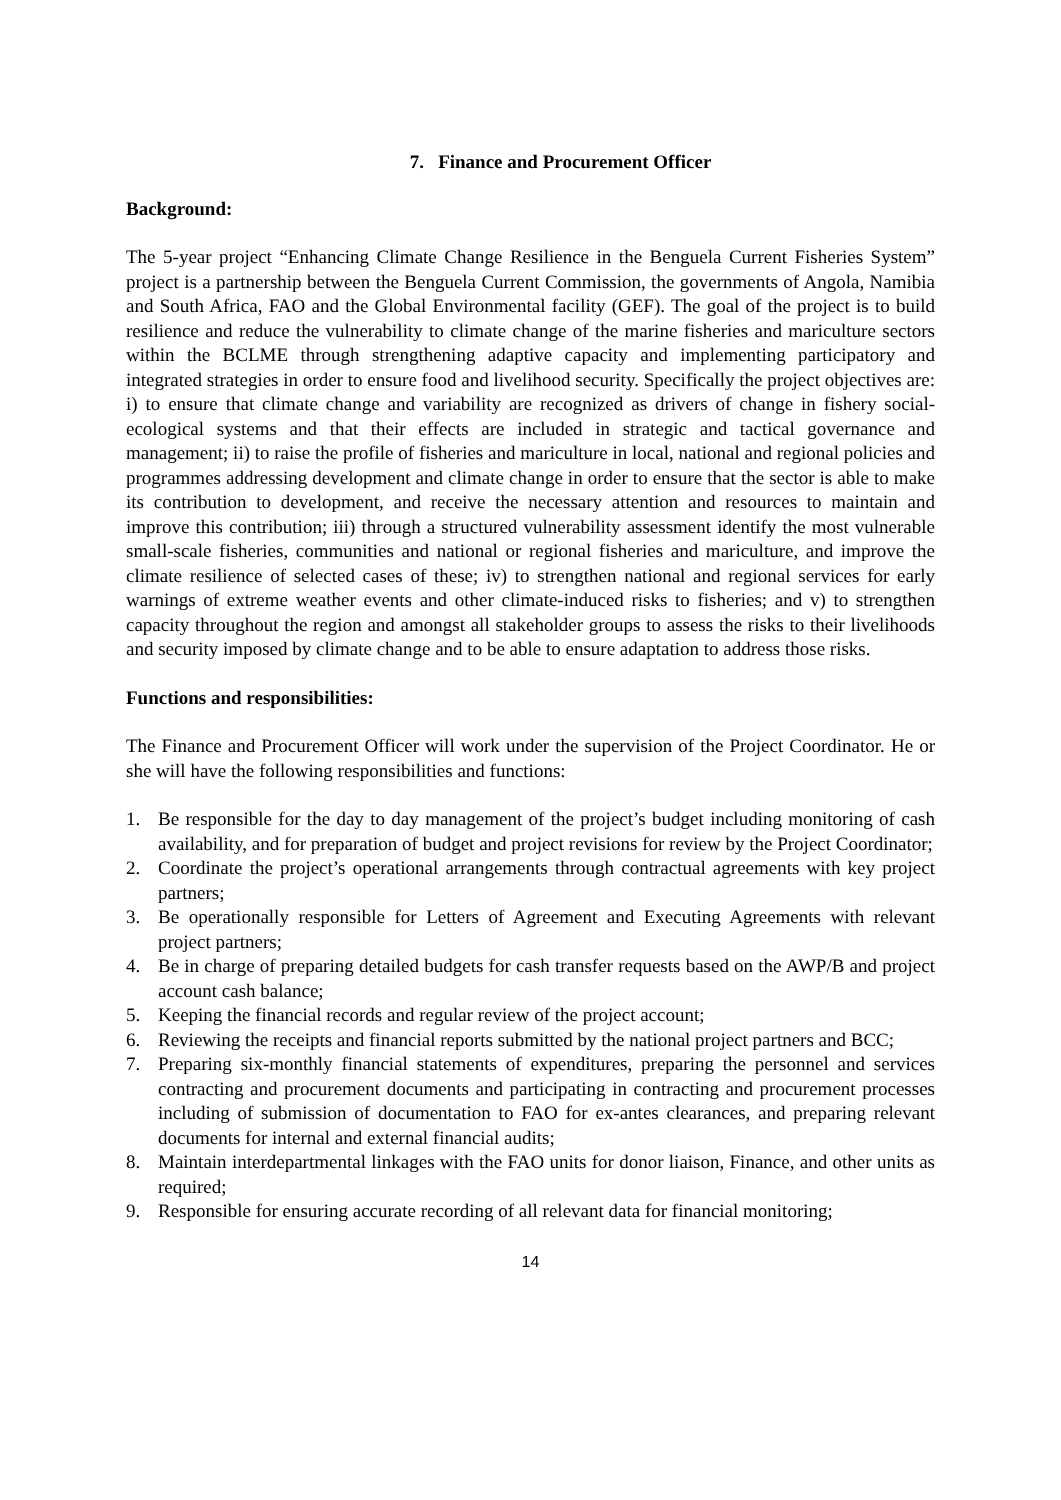7. Finance and Procurement Officer
Background:
The 5-year project “Enhancing Climate Change Resilience in the Benguela Current Fisheries System” project is a partnership between the Benguela Current Commission, the governments of Angola, Namibia and South Africa, FAO and the Global Environmental facility (GEF). The goal of the project is to build resilience and reduce the vulnerability to climate change of the marine fisheries and mariculture sectors within the BCLME through strengthening adaptive capacity and implementing participatory and integrated strategies in order to ensure food and livelihood security. Specifically the project objectives are: i) to ensure that climate change and variability are recognized as drivers of change in fishery social-ecological systems and that their effects are included in strategic and tactical governance and management; ii) to raise the profile of fisheries and mariculture in local, national and regional policies and programmes addressing development and climate change in order to ensure that the sector is able to make its contribution to development, and receive the necessary attention and resources to maintain and improve this contribution; iii) through a structured vulnerability assessment identify the most vulnerable small-scale fisheries, communities and national or regional fisheries and mariculture, and improve the climate resilience of selected cases of these; iv) to strengthen national and regional services for early warnings of extreme weather events and other climate-induced risks to fisheries; and v) to strengthen capacity throughout the region and amongst all stakeholder groups to assess the risks to their livelihoods and security imposed by climate change and to be able to ensure adaptation to address those risks.
Functions and responsibilities:
The Finance and Procurement Officer will work under the supervision of the Project Coordinator. He or she will have the following responsibilities and functions:
1. Be responsible for the day to day management of the project’s budget including monitoring of cash availability, and for preparation of budget and project revisions for review by the Project Coordinator;
2. Coordinate the project’s operational arrangements through contractual agreements with key project partners;
3. Be operationally responsible for Letters of Agreement and Executing Agreements with relevant project partners;
4. Be in charge of preparing detailed budgets for cash transfer requests based on the AWP/B and project account cash balance;
5. Keeping the financial records and regular review of the project account;
6. Reviewing the receipts and financial reports submitted by the national project partners and BCC;
7. Preparing six-monthly financial statements of expenditures, preparing the personnel and services contracting and procurement documents and participating in contracting and procurement processes including of submission of documentation to FAO for ex-antes clearances, and preparing relevant documents for internal and external financial audits;
8. Maintain interdepartmental linkages with the FAO units for donor liaison, Finance, and other units as required;
9. Responsible for ensuring accurate recording of all relevant data for financial monitoring;
14